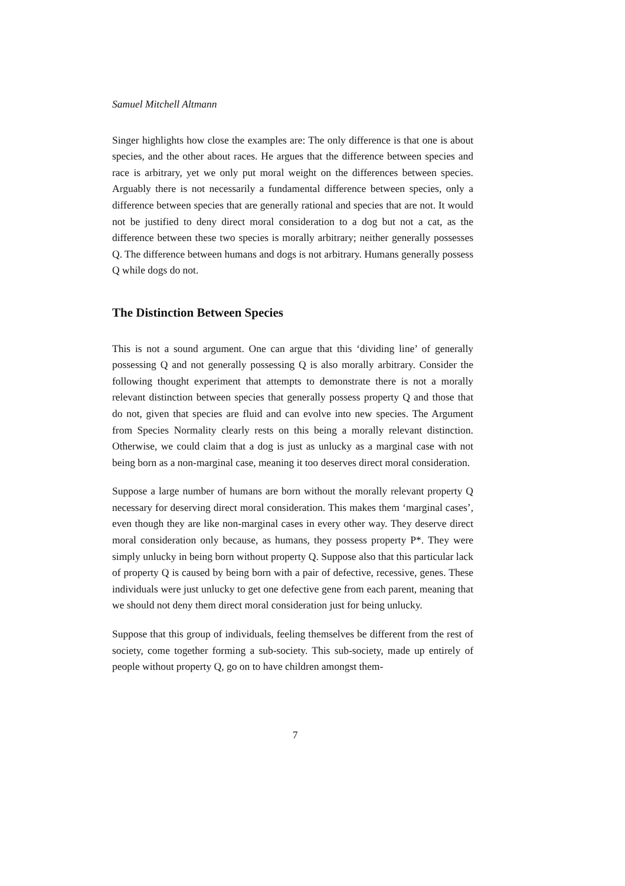Samuel Mitchell Altmann
Singer highlights how close the examples are: The only difference is that one is about species, and the other about races. He argues that the difference between species and race is arbitrary, yet we only put moral weight on the differences between species. Arguably there is not necessarily a fundamental difference between species, only a difference between species that are generally rational and species that are not. It would not be justified to deny direct moral consideration to a dog but not a cat, as the difference between these two species is morally arbitrary; neither generally possesses Q. The difference between humans and dogs is not arbitrary. Humans generally possess Q while dogs do not.
The Distinction Between Species
This is not a sound argument. One can argue that this ‘dividing line’ of generally possessing Q and not generally possessing Q is also morally arbitrary. Consider the following thought experiment that attempts to demonstrate there is not a morally relevant distinction between species that generally possess property Q and those that do not, given that species are fluid and can evolve into new species. The Argument from Species Normality clearly rests on this being a morally relevant distinction. Otherwise, we could claim that a dog is just as unlucky as a marginal case with not being born as a non-marginal case, meaning it too deserves direct moral consideration.
Suppose a large number of humans are born without the morally relevant property Q necessary for deserving direct moral consideration. This makes them ‘marginal cases’, even though they are like non-marginal cases in every other way. They deserve direct moral consideration only because, as humans, they possess property P*. They were simply unlucky in being born without property Q. Suppose also that this particular lack of property Q is caused by being born with a pair of defective, recessive, genes. These individuals were just unlucky to get one defective gene from each parent, meaning that we should not deny them direct moral consideration just for being unlucky.
Suppose that this group of individuals, feeling themselves be different from the rest of society, come together forming a sub-society. This sub-society, made up entirely of people without property Q, go on to have children amongst them-
7